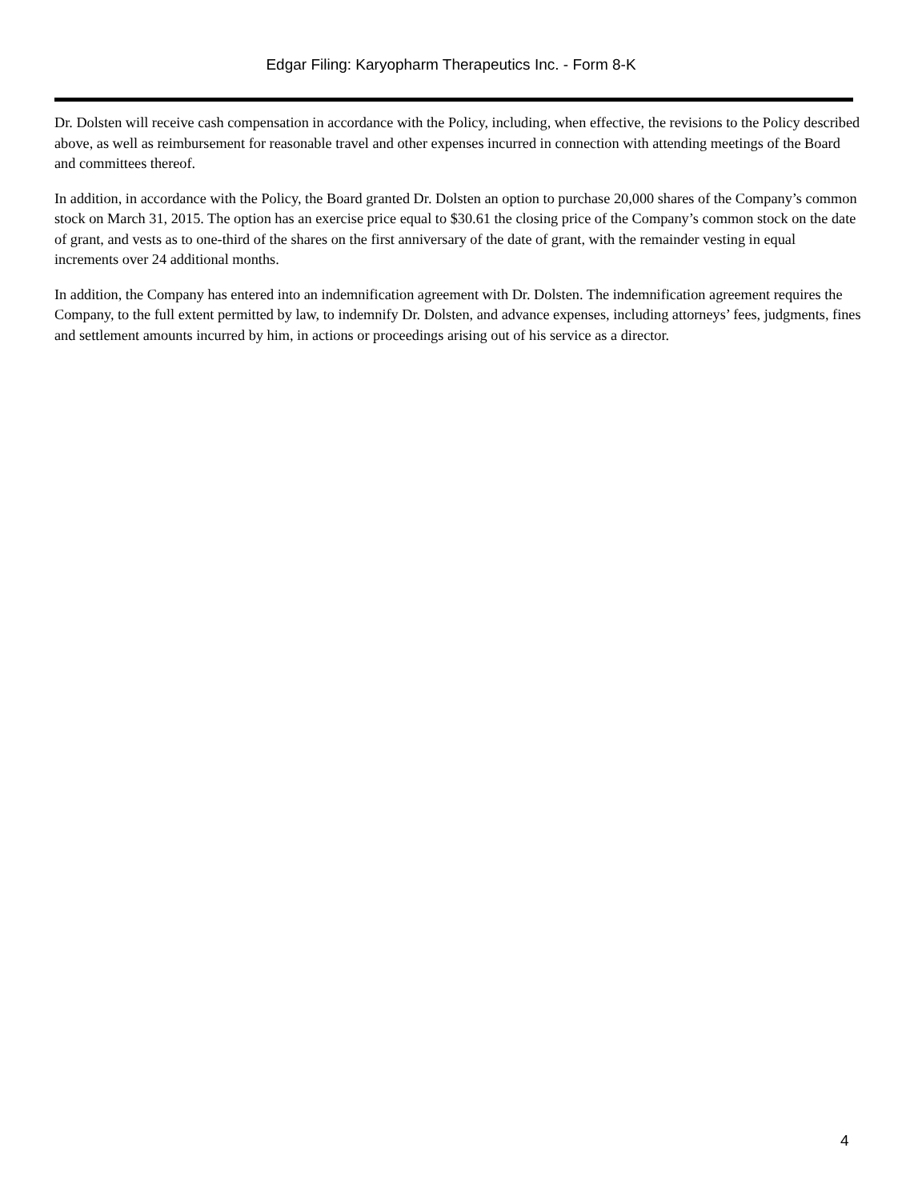Edgar Filing: Karyopharm Therapeutics Inc. - Form 8-K
Dr. Dolsten will receive cash compensation in accordance with the Policy, including, when effective, the revisions to the Policy described above, as well as reimbursement for reasonable travel and other expenses incurred in connection with attending meetings of the Board and committees thereof.
In addition, in accordance with the Policy, the Board granted Dr. Dolsten an option to purchase 20,000 shares of the Company’s common stock on March 31, 2015. The option has an exercise price equal to $30.61 the closing price of the Company’s common stock on the date of grant, and vests as to one-third of the shares on the first anniversary of the date of grant, with the remainder vesting in equal increments over 24 additional months.
In addition, the Company has entered into an indemnification agreement with Dr. Dolsten. The indemnification agreement requires the Company, to the full extent permitted by law, to indemnify Dr. Dolsten, and advance expenses, including attorneys’ fees, judgments, fines and settlement amounts incurred by him, in actions or proceedings arising out of his service as a director.
4